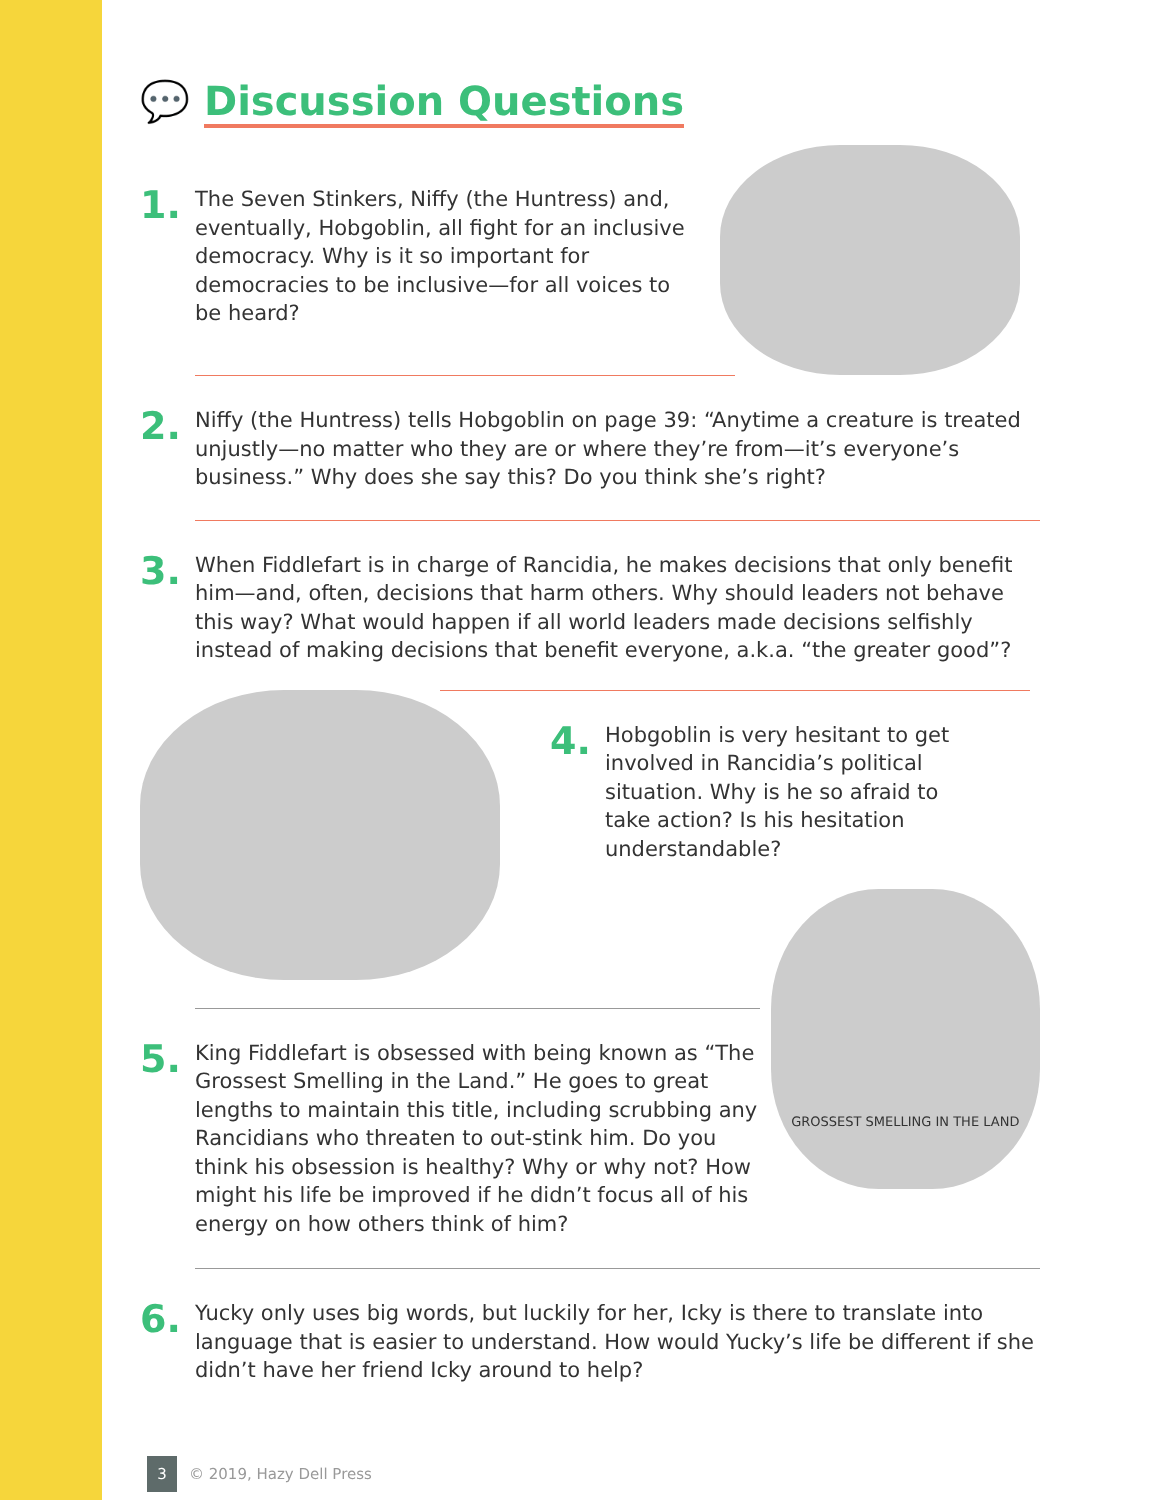💬 Discussion Questions
1.
The Seven Stinkers, Niffy (the Huntress) and, eventually, Hobgoblin, all fight for an inclusive democracy. Why is it so important for democracies to be inclusive—for all voices to be heard?
2.
Niffy (the Huntress) tells Hobgoblin on page 39: “Anytime a creature is treated unjustly—no matter who they are or where they’re from—it’s everyone’s business.” Why does she say this? Do you think she’s right?
3.
When Fiddlefart is in charge of Rancidia, he makes decisions that only benefit him—and, often, decisions that harm others. Why should leaders not behave this way? What would happen if all world leaders made decisions selfishly instead of making decisions that benefit everyone, a.k.a. “the greater good”?
4.
Hobgoblin is very hesitant to get involved in Rancidia’s political situation. Why is he so afraid to take action? Is his hesitation understandable?
5.
King Fiddlefart is obsessed with being known as “The Grossest Smelling in the Land.” He goes to great lengths to maintain this title, including scrubbing any Rancidians who threaten to out-stink him. Do you think his obsession is healthy? Why or why not? How might his life be improved if he didn’t focus all of his energy on how others think of him?
GROSSEST SMELLING IN THE LAND
6.
Yucky only uses big words, but luckily for her, Icky is there to translate into language that is easier to understand. How would Yucky’s life be different if she didn’t have her friend Icky around to help?
3
© 2019, Hazy Dell Press